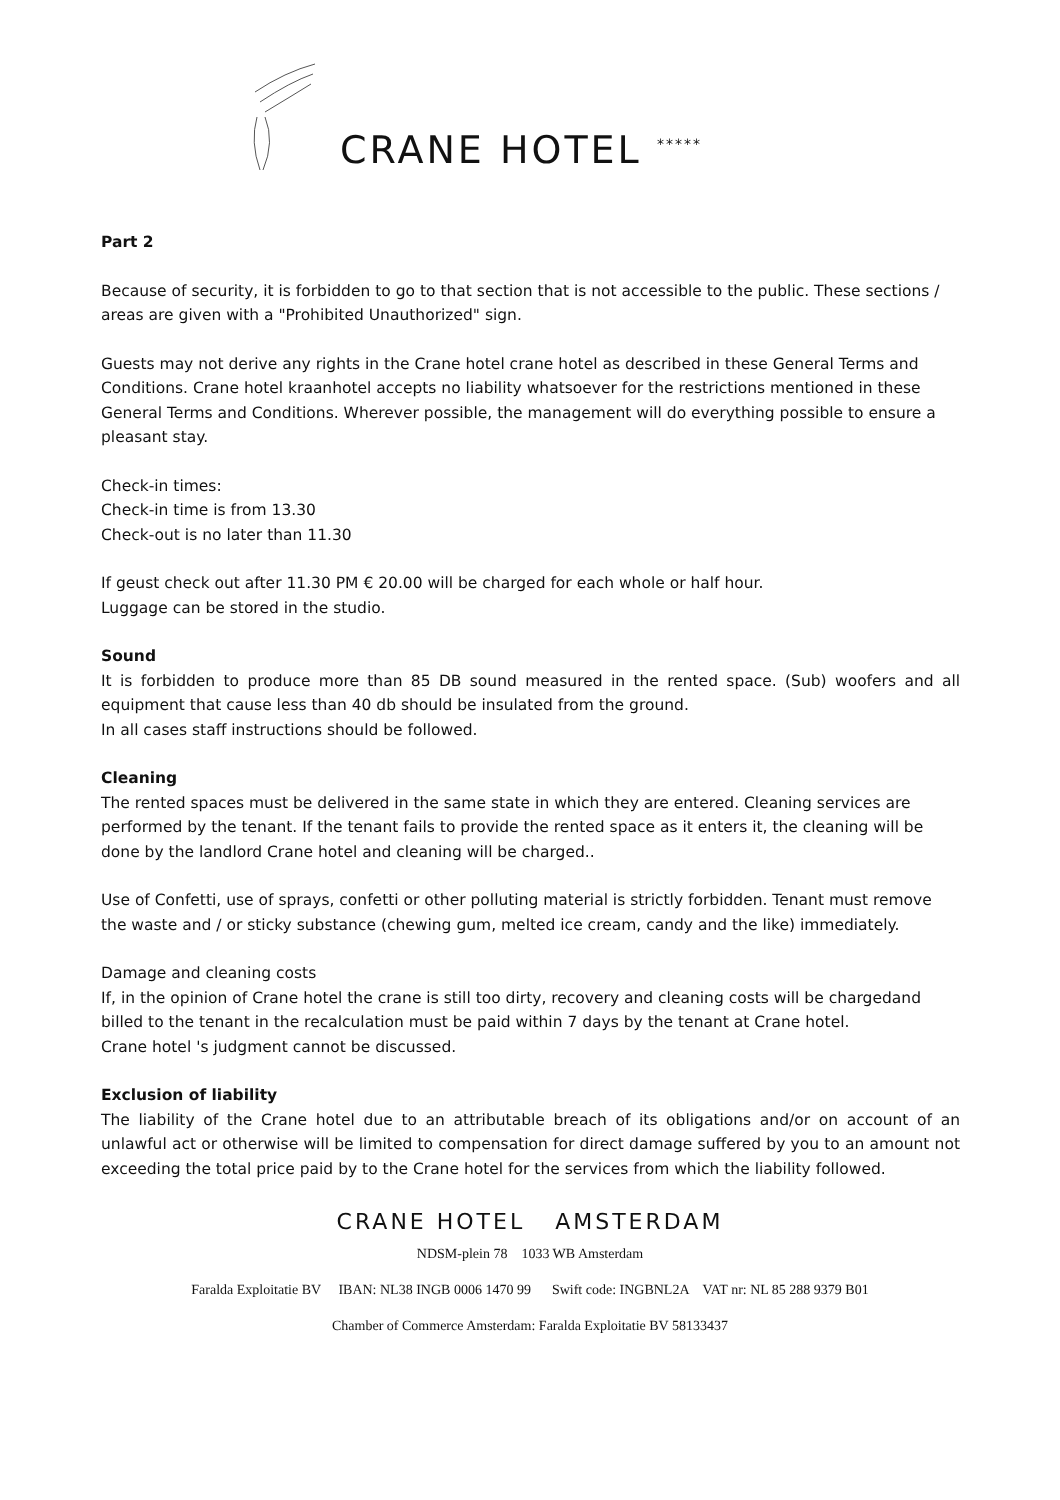CRANE HOTEL *****
Part 2
Because of security, it is forbidden to go to that section that is not accessible to the public. These sections / areas are given with a "Prohibited Unauthorized" sign.
Guests may not derive any rights in the Crane hotel crane hotel as described in these General Terms and Conditions. Crane hotel kraanhotel accepts no liability whatsoever for the restrictions mentioned in these General Terms and Conditions. Wherever possible, the management will do everything possible to ensure a pleasant stay.
Check-in times:
Check-in time is from 13.30
Check-out is no later than 11.30
If geust check out after 11.30 PM € 20.00 will be charged for each whole or half hour.
Luggage can be stored in the studio.
Sound
It is forbidden to produce more than 85 DB sound measured in the rented space. (Sub) woofers and all equipment that cause less than 40 db should be insulated from the ground.
In all cases staff instructions should be followed.
Cleaning
The rented spaces must be delivered in the same state in which they are entered. Cleaning services are performed by the tenant. If the tenant fails to provide the rented space as it enters it, the cleaning will be done by the landlord Crane hotel and cleaning will be charged..
Use of Confetti, use of sprays, confetti or other polluting material is strictly forbidden. Tenant must remove the waste and / or sticky substance (chewing gum, melted ice cream, candy and the like) immediately.
Damage and cleaning costs
If, in the opinion of Crane hotel the crane is still too dirty, recovery and cleaning costs will be chargedand billed to the tenant in the recalculation must be paid within 7 days by the tenant at Crane hotel.
Crane hotel 's judgment cannot be discussed.
Exclusion of liability
The liability of the Crane hotel due to an attributable breach of its obligations and/or on account of an unlawful act or otherwise will be limited to compensation for direct damage suffered by you to an amount not exceeding the total price paid by to the Crane hotel for the services from which the liability followed.
CRANE HOTEL AMSTERDAM
NDSM-plein 78 1033 WB Amsterdam
Faralda Exploitatie BV IBAN: NL38 INGB 0006 1470 99 Swift code: INGBNL2A VAT nr: NL 85 288 9379 B01
Chamber of Commerce Amsterdam: Faralda Exploitatie BV 58133437